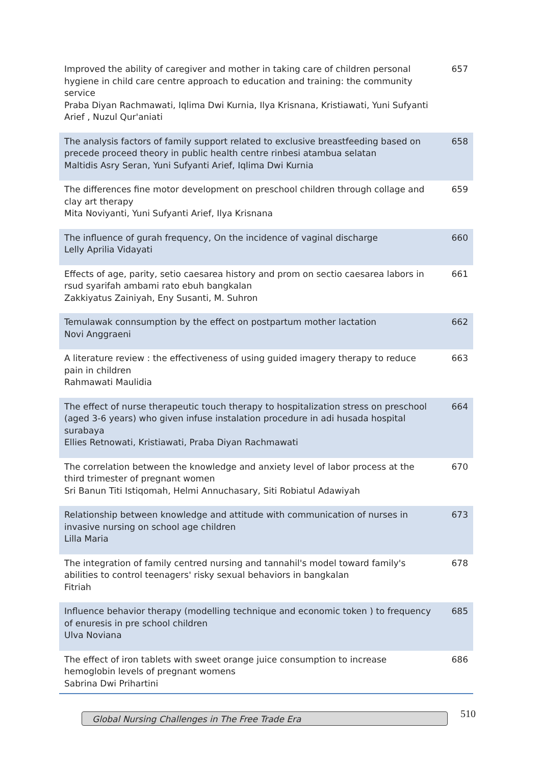| Improved the ability of caregiver and mother in taking care of children personal hygiene in child care centre approach to education and training: the community service Praba Diyan Rachmawati, Iqlima Dwi Kurnia, Ilya Krisnana, Kristiawati, Yuni Sufyanti Arief , Nuzul Qur'aniati | 657 |
| The analysis factors of family support related to exclusive breastfeeding based on precede proceed theory in public health centre rinbesi atambua selatan Maltidis Asry Seran, Yuni Sufyanti Arief, Iqlima Dwi Kurnia | 658 |
| The differences fine motor development on preschool children through collage and clay art therapy Mita Noviyanti, Yuni Sufyanti Arief, Ilya Krisnana | 659 |
| The influence of gurah frequency, On the incidence of vaginal discharge Lelly Aprilia Vidayati | 660 |
| Effects of age, parity, setio caesarea history and prom on sectio caesarea labors in rsud syarifah ambami rato ebuh bangkalan Zakkiyatus Zainiyah, Eny Susanti, M. Suhron | 661 |
| Temulawak connsumption by the effect on postpartum mother lactation Novi Anggraeni | 662 |
| A literature review : the effectiveness of using guided imagery therapy to reduce pain in children Rahmawati Maulidia | 663 |
| The effect of nurse therapeutic touch therapy to hospitalization stress on preschool (aged 3-6 years) who given infuse instalation procedure in adi husada hospital surabaya Ellies Retnowati, Kristiawati, Praba Diyan Rachmawati | 664 |
| The correlation between the knowledge and anxiety level of labor process at the third trimester of pregnant women Sri Banun Titi Istiqomah, Helmi Annuchasary, Siti Robiatul Adawiyah | 670 |
| Relationship between knowledge and attitude with communication of nurses in invasive nursing on school age children Lilla Maria | 673 |
| The integration of family centred nursing and tannahil's model toward family's abilities to control teenagers' risky sexual behaviors in bangkalan Fitriah | 678 |
| Influence behavior therapy (modelling technique and economic token ) to frequency of enuresis in pre school children Ulva Noviana | 685 |
| The effect of iron tablets with sweet orange juice consumption to increase hemoglobin levels of pregnant womens Sabrina Dwi Prihartini | 686 |
Global Nursing Challenges in The Free Trade Era 510